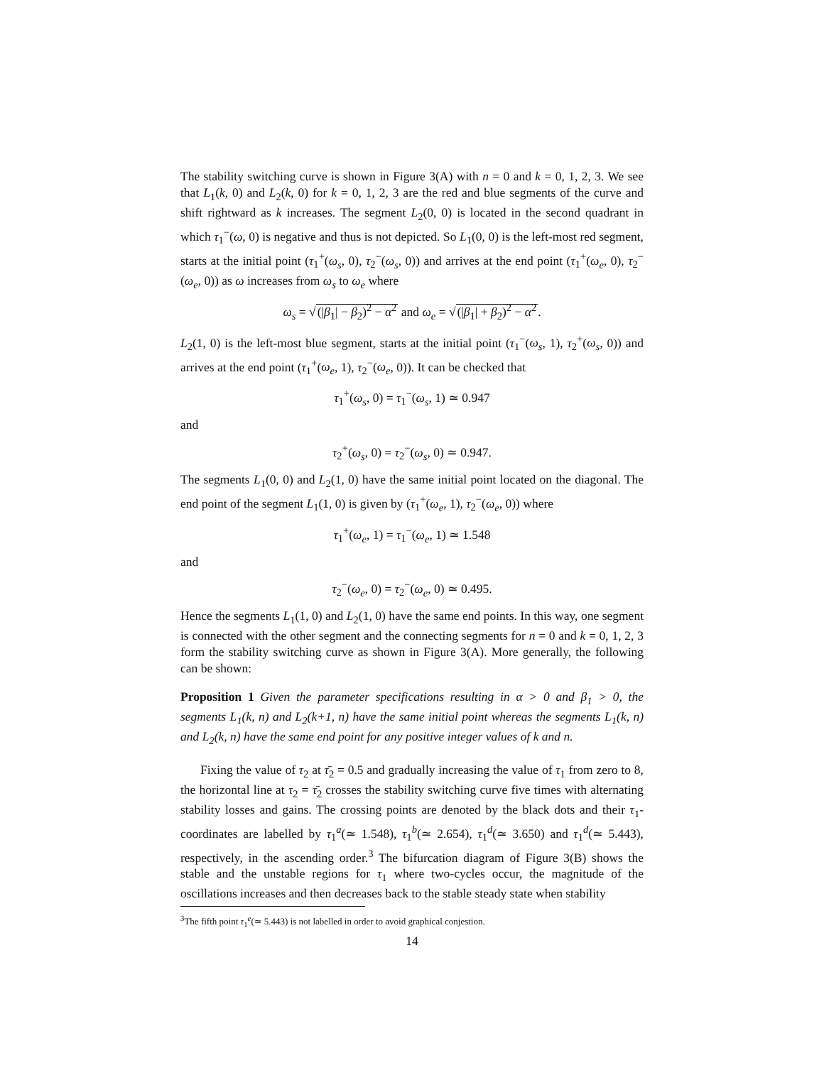The stability switching curve is shown in Figure 3(A) with n = 0 and k = 0, 1, 2, 3. We see that L<sub>1</sub>(k, 0) and L<sub>2</sub>(k, 0) for k = 0, 1, 2, 3 are the red and blue segments of the curve and shift rightward as k increases. The segment L<sub>2</sub>(0, 0) is located in the second quadrant in which τ<sub>1</sub><sup>−</sup>(ω, 0) is negative and thus is not depicted. So L<sub>1</sub>(0, 0) is the left-most red segment, starts at the initial point (τ<sub>1</sub><sup>+</sup>(ω<sub>s</sub>, 0), τ<sub>2</sub><sup>−</sup>(ω<sub>s</sub>, 0)) and arrives at the end point (τ<sub>1</sub><sup>+</sup>(ω<sub>e</sub>, 0), τ<sub>2</sub><sup>−</sup>(ω<sub>e</sub>, 0)) as ω increases from ω<sub>s</sub> to ω<sub>e</sub> where
ω<sub>s</sub> = √(|β<sub>1</sub>| − β<sub>2</sub>)<sup>2</sup> − α<sup>2</sup> and ω<sub>e</sub> = √(|β<sub>1</sub>| + β<sub>2</sub>)<sup>2</sup> − α<sup>2</sup>.
L<sub>2</sub>(1, 0) is the left-most blue segment, starts at the initial point (τ<sub>1</sub><sup>−</sup>(ω<sub>s</sub>, 1), τ<sub>2</sub><sup>+</sup>(ω<sub>s</sub>, 0)) and arrives at the end point (τ<sub>1</sub><sup>+</sup>(ω<sub>e</sub>, 1), τ<sub>2</sub><sup>−</sup>(ω<sub>e</sub>, 0)). It can be checked that
τ<sub>1</sub><sup>+</sup>(ω<sub>s</sub>, 0) = τ<sub>1</sub><sup>−</sup>(ω<sub>s</sub>, 1) ≃ 0.947
and
τ<sub>2</sub><sup>+</sup>(ω<sub>s</sub>, 0) = τ<sub>2</sub><sup>−</sup>(ω<sub>s</sub>, 0) ≃ 0.947.
The segments L<sub>1</sub>(0, 0) and L<sub>2</sub>(1, 0) have the same initial point located on the diagonal. The end point of the segment L<sub>1</sub>(1, 0) is given by (τ<sub>1</sub><sup>+</sup>(ω<sub>e</sub>, 1), τ<sub>2</sub><sup>−</sup>(ω<sub>e</sub>, 0)) where
τ<sub>1</sub><sup>+</sup>(ω<sub>e</sub>, 1) = τ<sub>1</sub><sup>−</sup>(ω<sub>e</sub>, 1) ≃ 1.548
and
τ<sub>2</sub><sup>−</sup>(ω<sub>e</sub>, 0) = τ<sub>2</sub><sup>−</sup>(ω<sub>e</sub>, 0) ≃ 0.495.
Hence the segments L<sub>1</sub>(1, 0) and L<sub>2</sub>(1, 0) have the same end points. In this way, one segment is connected with the other segment and the connecting segments for n = 0 and k = 0, 1, 2, 3 form the stability switching curve as shown in Figure 3(A). More generally, the following can be shown:
Proposition 1 Given the parameter specifications resulting in α > 0 and β<sub>1</sub> > 0, the segments L<sub>1</sub>(k, n) and L<sub>2</sub>(k+1, n) have the same initial point whereas the segments L<sub>1</sub>(k, n) and L<sub>2</sub>(k, n) have the same end point for any positive integer values of k and n.
Fixing the value of τ<sub>2</sub> at τ̄<sub>2</sub> = 0.5 and gradually increasing the value of τ<sub>1</sub> from zero to 8, the horizontal line at τ<sub>2</sub> = τ̄<sub>2</sub> crosses the stability switching curve five times with alternating stability losses and gains. The crossing points are denoted by the black dots and their τ<sub>1</sub>-coordinates are labelled by τ<sub>1</sub><sup>a</sup>(≃ 1.548), τ<sub>1</sub><sup>b</sup>(≃ 2.654), τ<sub>1</sub><sup>d</sup>(≃ 3.650) and τ<sub>1</sub><sup>d</sup>(≃ 5.443), respectively, in the ascending order.<sup>3</sup> The bifurcation diagram of Figure 3(B) shows the stable and the unstable regions for τ<sub>1</sub> where two-cycles occur, the magnitude of the oscillations increases and then decreases back to the stable steady state when stability
<sup>3</sup> The fifth point τ<sub>1</sub><sup>e</sup>(≃ 5.443) is not labelled in order to avoid graphical conjestion.
14